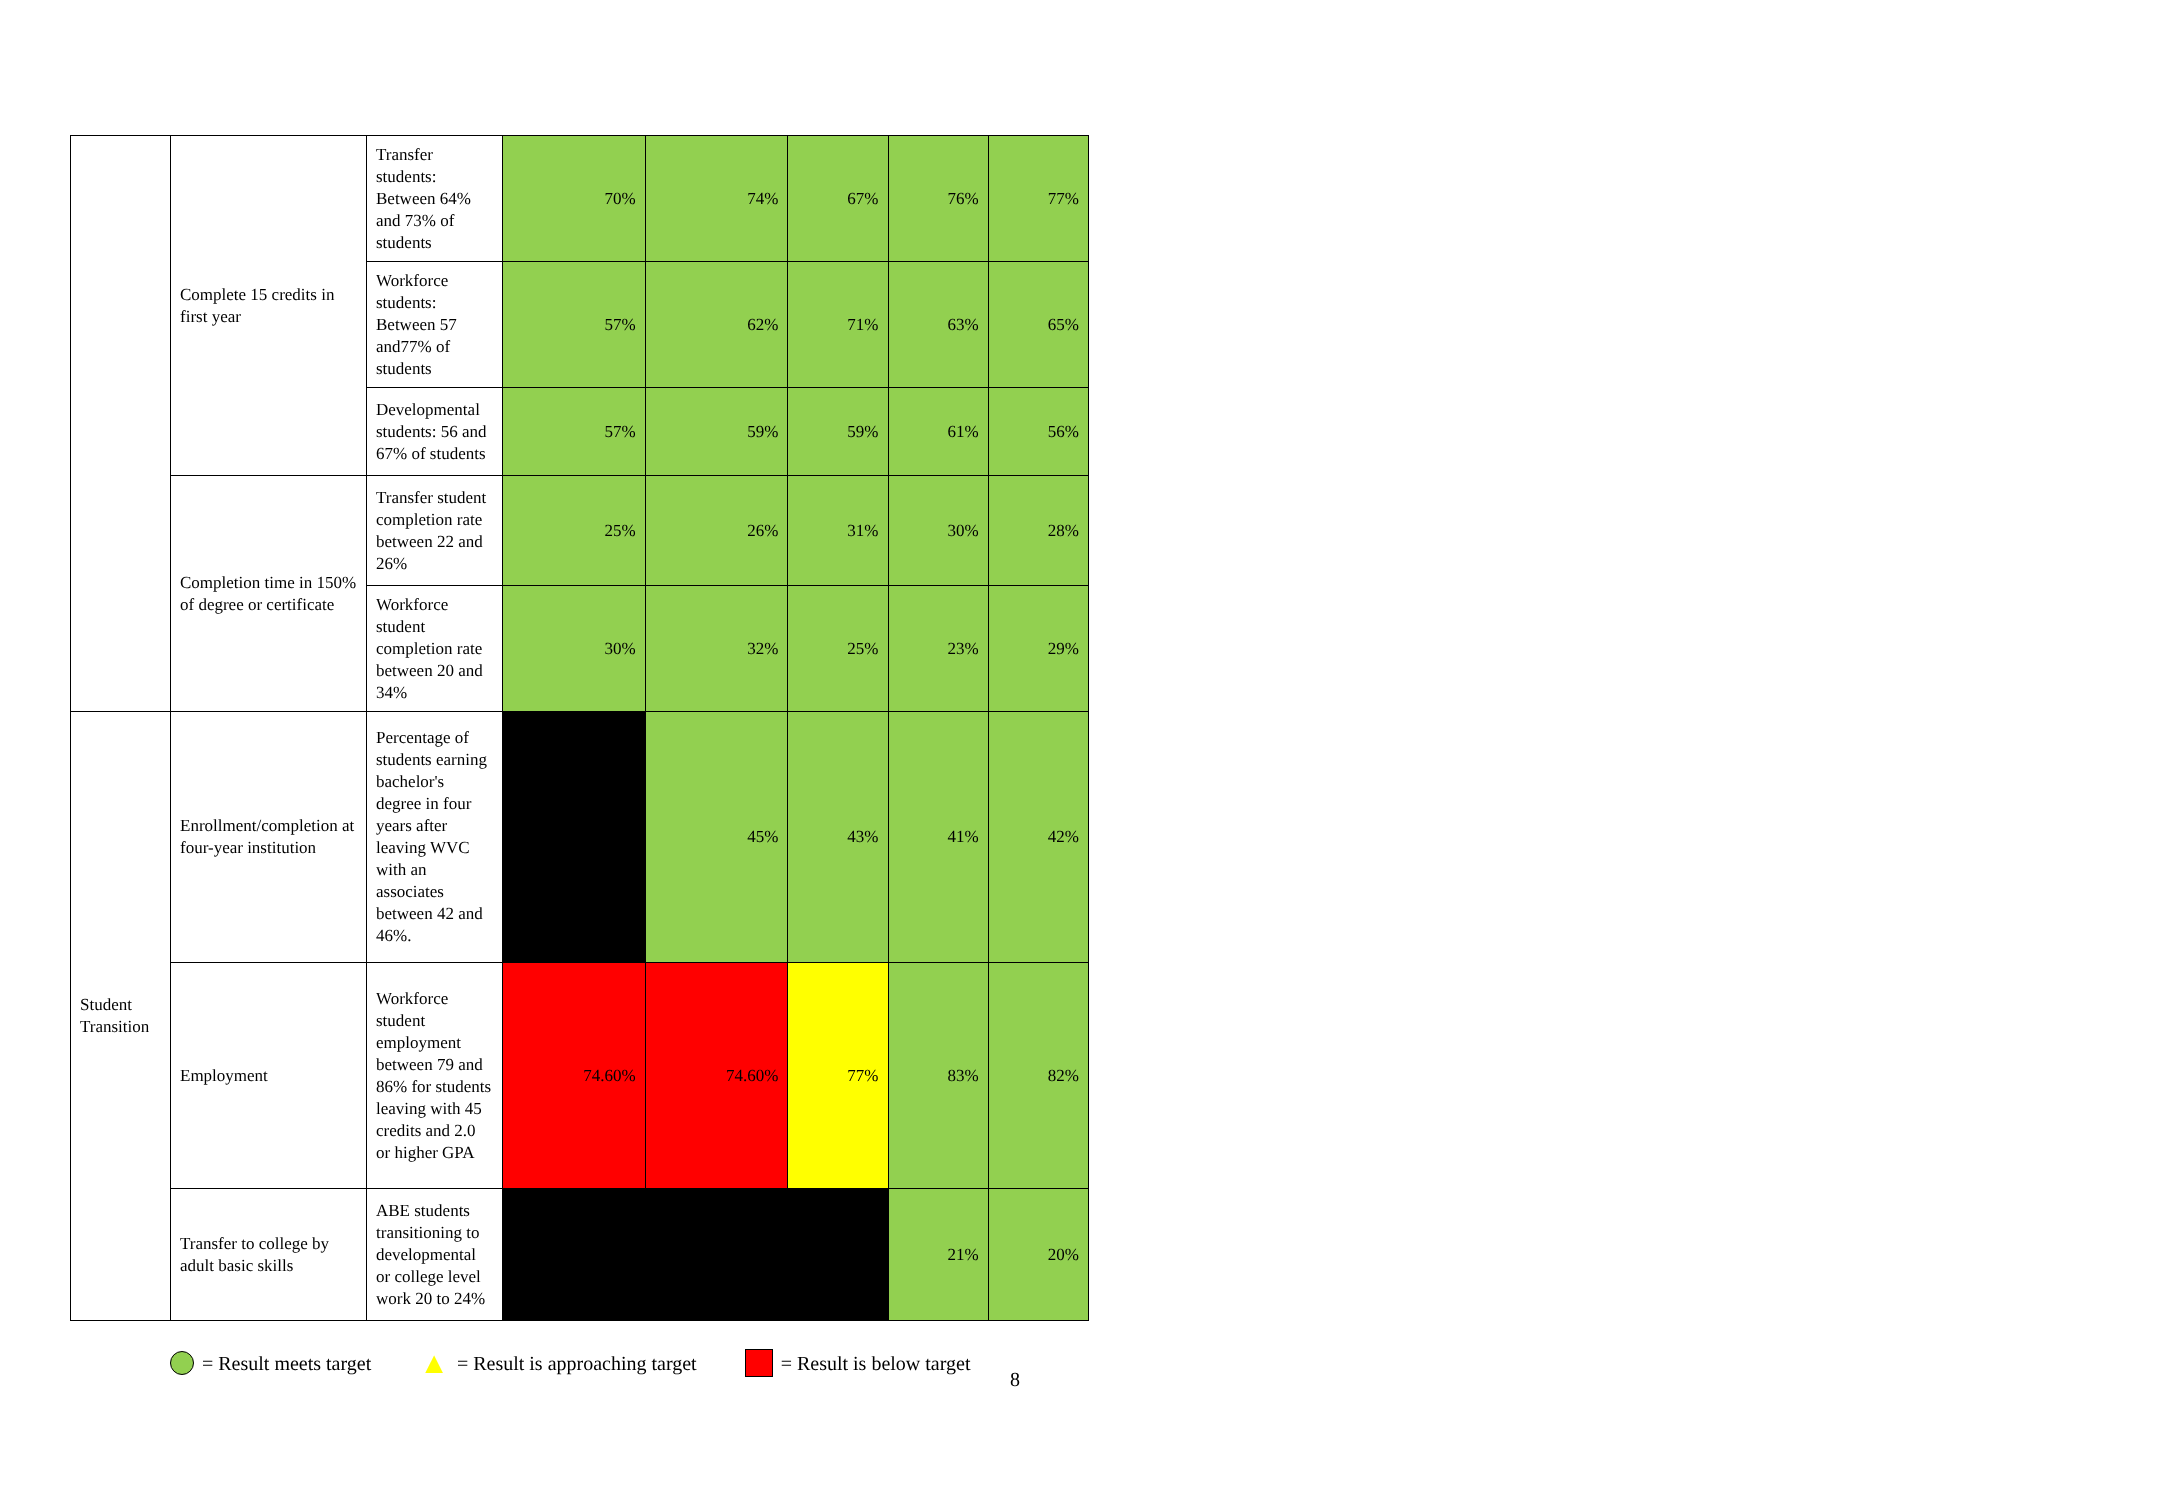| | Complete 15 credits in first year | Transfer students: Between 64% and 73% of students | 70% | 74% | 67% | 76% | 77% |
| | | Workforce students: Between 57 and77% of students | 57% | 62% | 71% | 63% | 65% |
| | | Developmental students: 56 and 67% of students | 57% | 59% | 59% | 61% | 56% |
| | Completion time in 150% of degree or certificate | Transfer student completion rate between 22 and 26% | 25% | 26% | 31% | 30% | 28% |
| | | Workforce student completion rate between 20 and 34% | 30% | 32% | 25% | 23% | 29% |
| Student Transition | Enrollment/completion at four-year institution | Percentage of students earning bachelor's degree in four years after leaving WVC with an associates between 42 and 46%. | | 45% | 43% | 41% | 42% |
| | Employment | Workforce student employment between 79 and 86% for students leaving with 45 credits and 2.0 or higher GPA | 74.60% | 74.60% | 77% | 83% | 82% |
| | Transfer to college by adult basic skills | ABE students transitioning to developmental or college level work 20 to 24% | | | | 21% | 20% |
= Result meets target ▲ = Result is approaching target = Result is below target
8